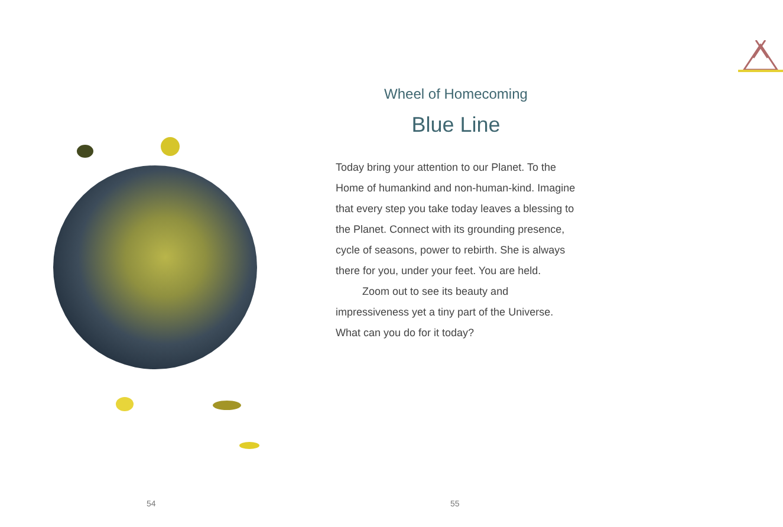54
Wheel of Homecoming
Blue Line
Today bring your attention to our Planet. To the Home of humankind and non-human-kind. Imagine that every step you take today leaves a blessing to the Planet. Connect with its grounding presence, cycle of seasons, power to rebirth. She is always there for you, under your feet. You are held.
Zoom out to see its beauty and impressiveness yet a tiny part of the Universe. What can you do for it today?
55